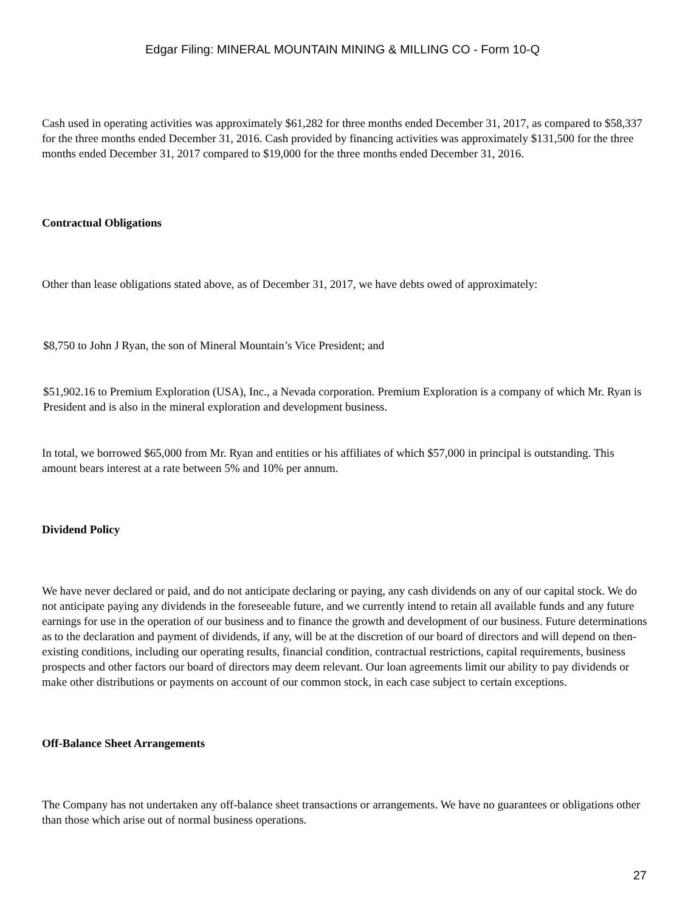Edgar Filing: MINERAL MOUNTAIN MINING & MILLING CO - Form 10-Q
Cash used in operating activities was approximately $61,282 for three months ended December 31, 2017, as compared to $58,337 for the three months ended December 31, 2016. Cash provided by financing activities was approximately $131,500 for the three months ended December 31, 2017 compared to $19,000 for the three months ended December 31, 2016.
Contractual Obligations
Other than lease obligations stated above, as of December 31, 2017, we have debts owed of approximately:
$8,750 to John J Ryan, the son of Mineral Mountain’s Vice President; and
$51,902.16 to Premium Exploration (USA), Inc., a Nevada corporation. Premium Exploration is a company of which Mr. Ryan is President and is also in the mineral exploration and development business.
In total, we borrowed $65,000 from Mr. Ryan and entities or his affiliates of which $57,000 in principal is outstanding. This amount bears interest at a rate between 5% and 10% per annum.
Dividend Policy
We have never declared or paid, and do not anticipate declaring or paying, any cash dividends on any of our capital stock. We do not anticipate paying any dividends in the foreseeable future, and we currently intend to retain all available funds and any future earnings for use in the operation of our business and to finance the growth and development of our business. Future determinations as to the declaration and payment of dividends, if any, will be at the discretion of our board of directors and will depend on then-existing conditions, including our operating results, financial condition, contractual restrictions, capital requirements, business prospects and other factors our board of directors may deem relevant. Our loan agreements limit our ability to pay dividends or make other distributions or payments on account of our common stock, in each case subject to certain exceptions.
Off-Balance Sheet Arrangements
The Company has not undertaken any off-balance sheet transactions or arrangements. We have no guarantees or obligations other than those which arise out of normal business operations.
27